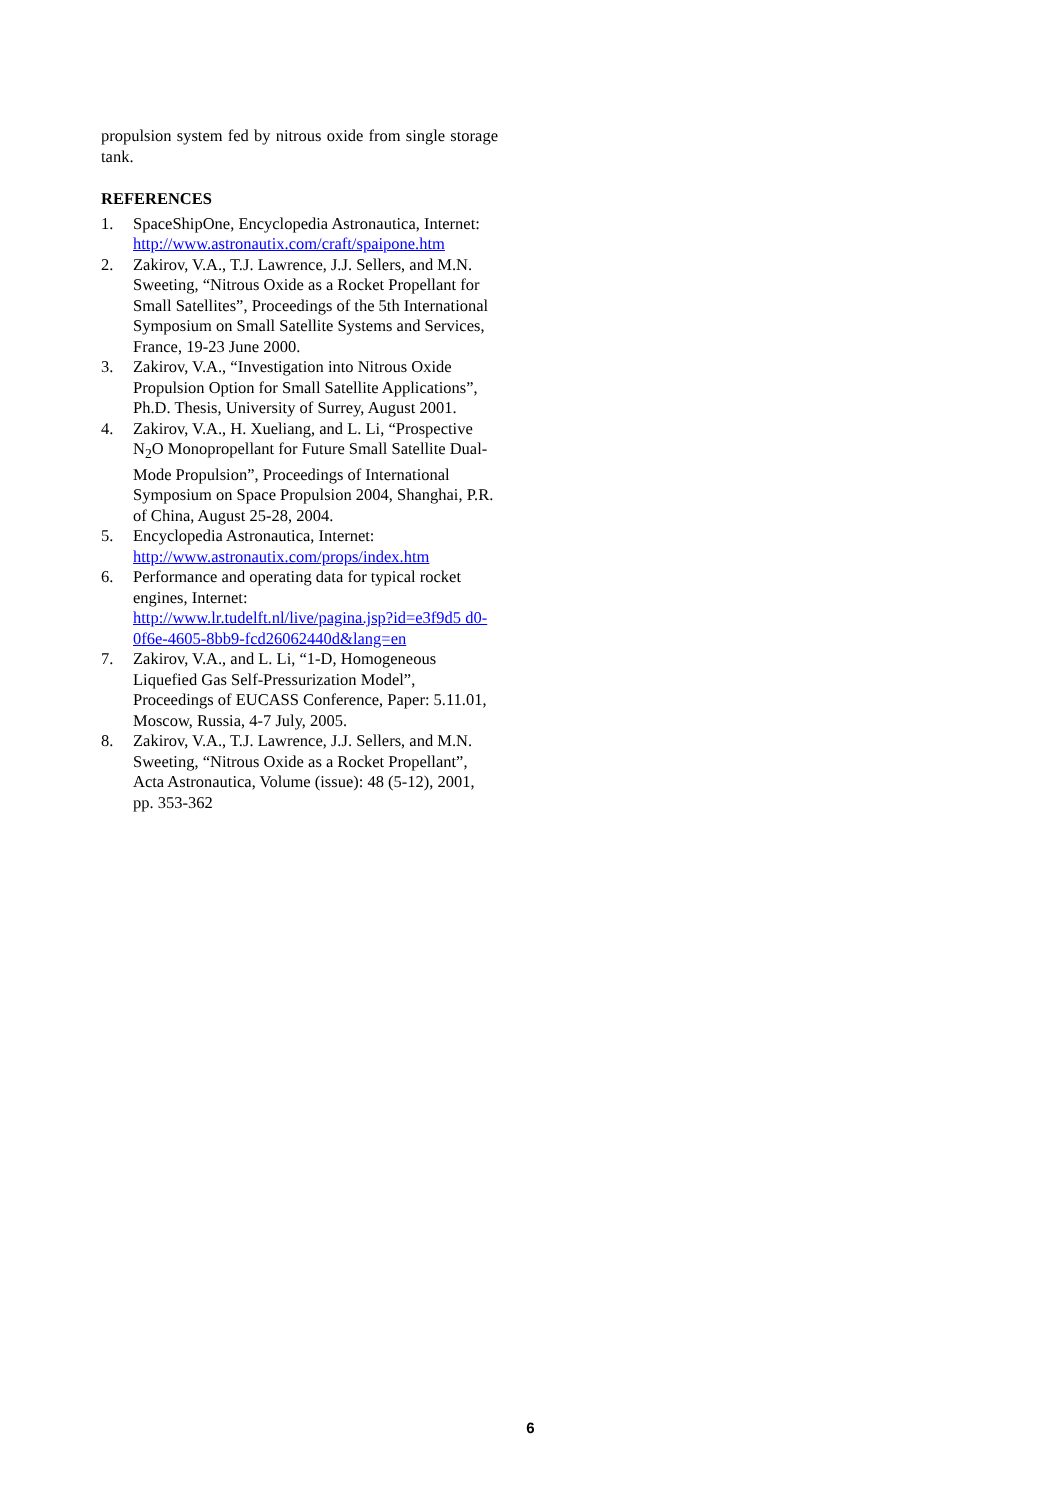propulsion system fed by nitrous oxide from single storage tank.
REFERENCES
1. SpaceShipOne, Encyclopedia Astronautica, Internet:
http://www.astronautix.com/craft/spaipone.htm
2. Zakirov, V.A., T.J. Lawrence, J.J. Sellers, and M.N. Sweeting, “Nitrous Oxide as a Rocket Propellant for Small Satellites”, Proceedings of the 5th International Symposium on Small Satellite Systems and Services, France, 19-23 June 2000.
3. Zakirov, V.A., “Investigation into Nitrous Oxide Propulsion Option for Small Satellite Applications”, Ph.D. Thesis, University of Surrey, August 2001.
4. Zakirov, V.A., H. Xueliang, and L. Li, “Prospective N<sub>2</sub>O Monopropellant for Future Small Satellite Dual-Mode Propulsion”, Proceedings of International Symposium on Space Propulsion 2004, Shanghai, P.R. of China, August 25-28, 2004.
5. Encyclopedia Astronautica, Internet:
http://www.astronautix.com/props/index.htm
6. Performance and operating data for typical rocket engines, Internet:
http://www.lr.tudelft.nl/live/pagina.jsp?id=e3f9d5 d0-0f6e-4605-8bb9-fcd26062440d&lang=en
7. Zakirov, V.A., and L. Li, “1-D, Homogeneous Liquefied Gas Self-Pressurization Model”, Proceedings of EUCASS Conference, Paper: 5.11.01, Moscow, Russia, 4-7 July, 2005.
8. Zakirov, V.A., T.J. Lawrence, J.J. Sellers, and M.N. Sweeting, “Nitrous Oxide as a Rocket Propellant”, Acta Astronautica, Volume (issue): 48 (5-12), 2001, pp. 353-362
6